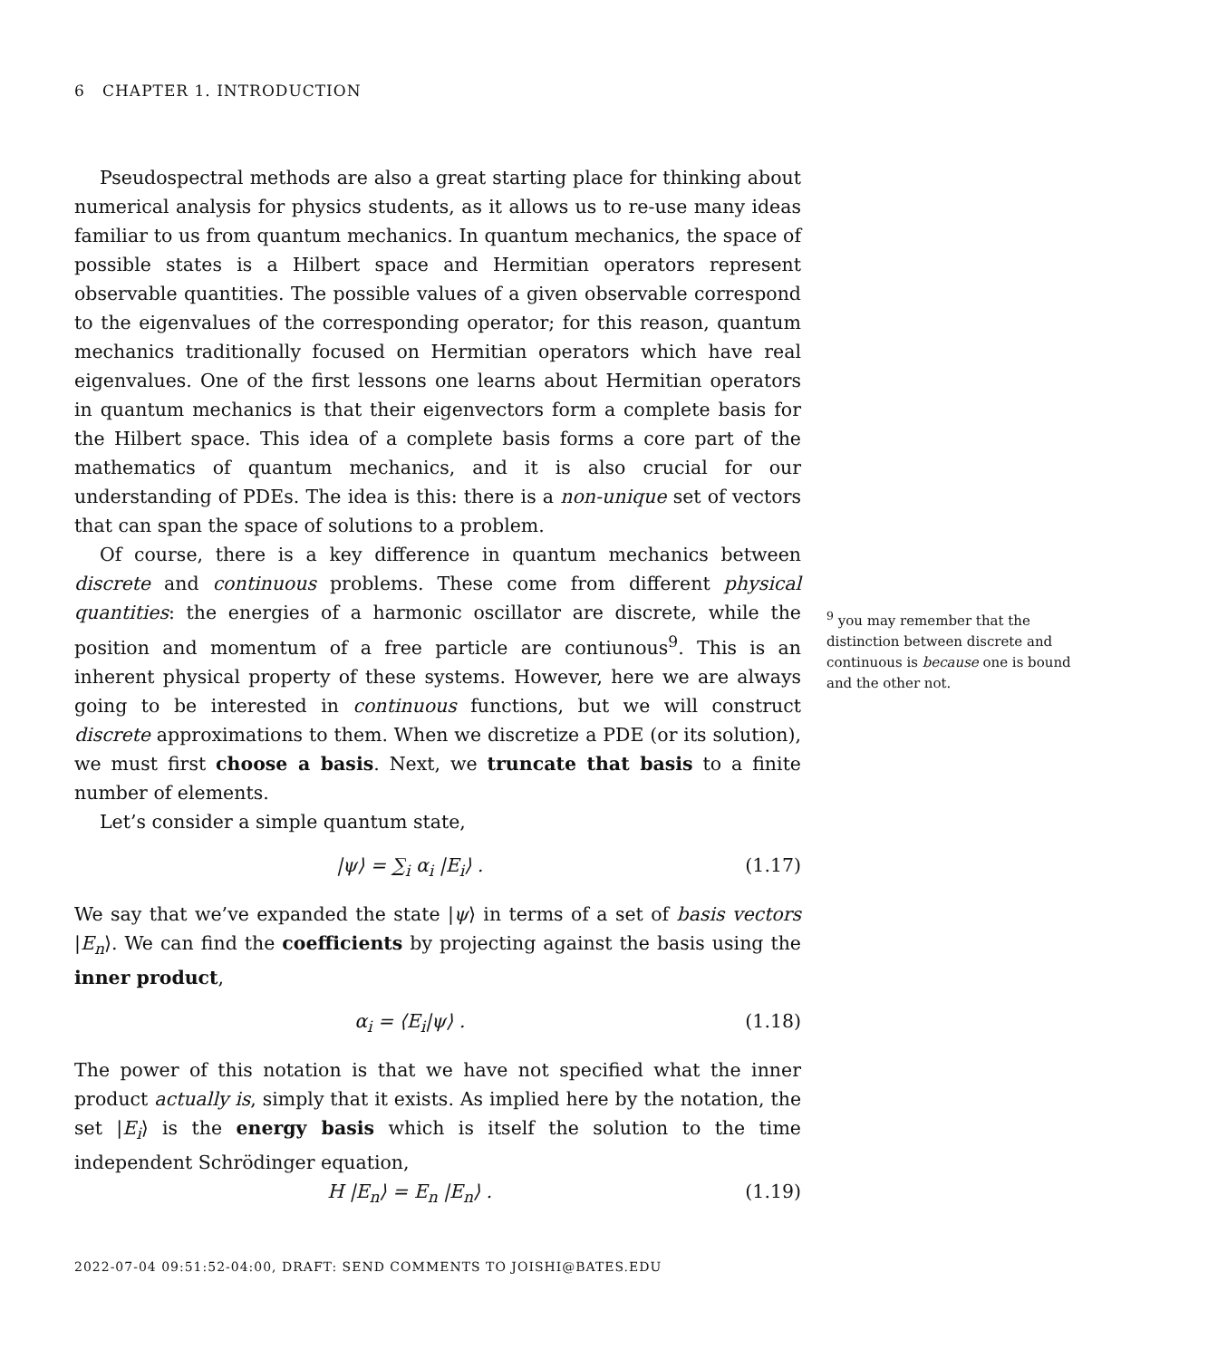6 CHAPTER 1. INTRODUCTION
Pseudospectral methods are also a great starting place for thinking about numerical analysis for physics students, as it allows us to re-use many ideas familiar to us from quantum mechanics. In quantum mechanics, the space of possible states is a Hilbert space and Hermitian operators represent observable quantities. The possible values of a given observable correspond to the eigenvalues of the corresponding operator; for this reason, quantum mechanics traditionally focused on Hermitian operators which have real eigenvalues. One of the first lessons one learns about Hermitian operators in quantum mechanics is that their eigenvectors form a complete basis for the Hilbert space. This idea of a complete basis forms a core part of the mathematics of quantum mechanics, and it is also crucial for our understanding of PDEs. The idea is this: there is a non-unique set of vectors that can span the space of solutions to a problem.
Of course, there is a key difference in quantum mechanics between discrete and continuous problems. These come from different physical quantities: the energies of a harmonic oscillator are discrete, while the position and momentum of a free particle are contiunous<sup>9</sup>. This is an inherent physical property of these systems. However, here we are always going to be interested in continuous functions, but we will construct discrete approximations to them. When we discretize a PDE (or its solution), we must first choose a basis. Next, we truncate that basis to a finite number of elements.
Let’s consider a simple quantum state,
|ψ⟩ = ∑<sub>i</sub> α<sub>i</sub> |E<sub>i</sub>⟩ . (1.17)
We say that we’ve expanded the state |ψ⟩ in terms of a set of basis vectors |E<sub>n</sub>⟩. We can find the coefficients by projecting against the basis using the inner product,
α<sub>i</sub> = ⟨E<sub>i</sub>|ψ⟩ . (1.18)
The power of this notation is that we have not specified what the inner product actually is, simply that it exists. As implied here by the notation, the set |E<sub>i</sub>⟩ is the energy basis which is itself the solution to the time independent Schrödinger equation,
H |E<sub>n</sub>⟩ = E<sub>n</sub> |E<sub>n</sub>⟩ . (1.19)
<sup>9</sup> you may remember that the distinction between discrete and continuous is because one is bound and the other not.
2022-07-04 09:51:52-04:00, DRAFT: SEND COMMENTS TO JOISHI@BATES.EDU